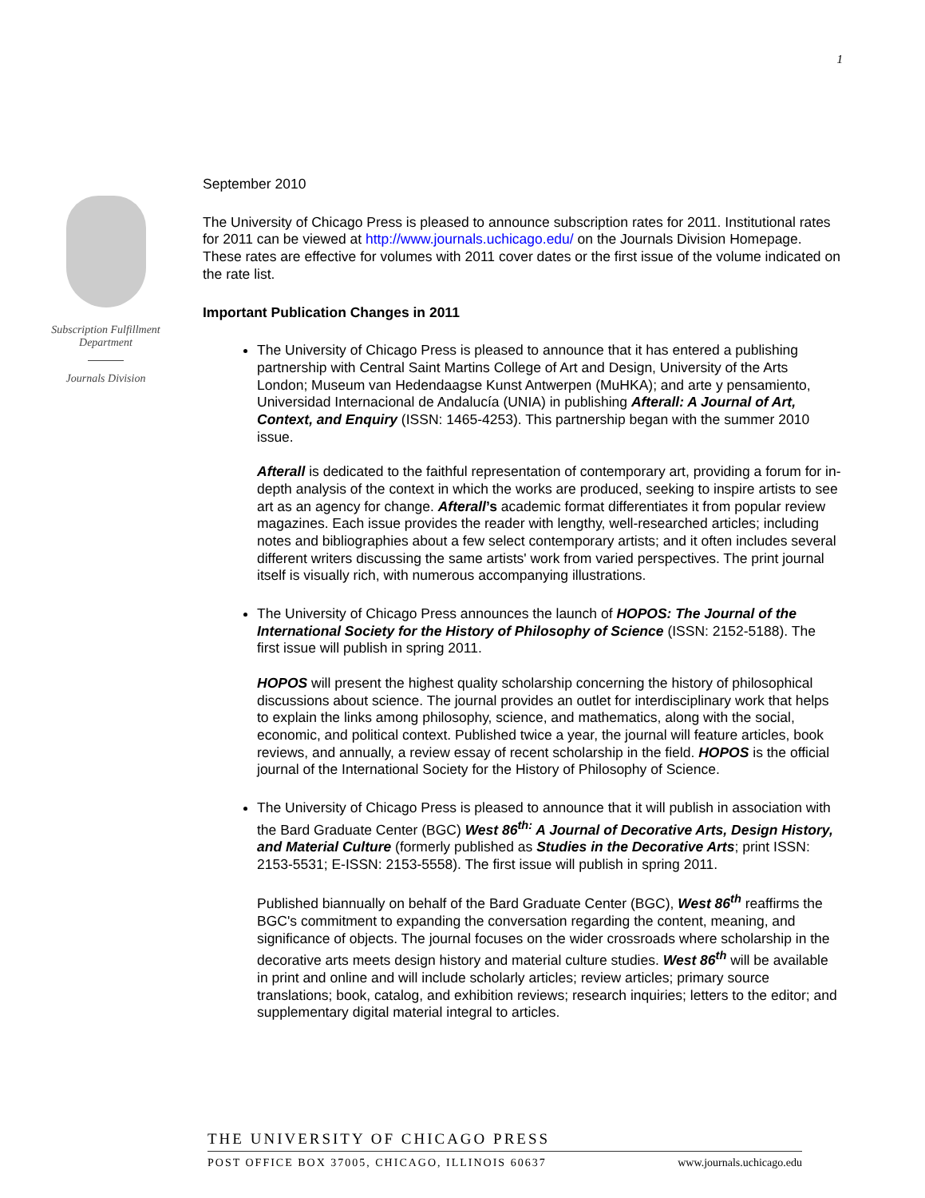1
Subscription Fulfillment
Department
Journals Division
September 2010
The University of Chicago Press is pleased to announce subscription rates for 2011. Institutional rates for 2011 can be viewed at http://www.journals.uchicago.edu/ on the Journals Division Homepage. These rates are effective for volumes with 2011 cover dates or the first issue of the volume indicated on the rate list.
Important Publication Changes in 2011
The University of Chicago Press is pleased to announce that it has entered a publishing partnership with Central Saint Martins College of Art and Design, University of the Arts London; Museum van Hedendaagse Kunst Antwerpen (MuHKA); and arte y pensamiento, Universidad Internacional de Andalucía (UNIA) in publishing Afterall: A Journal of Art, Context, and Enquiry (ISSN: 1465-4253). This partnership began with the summer 2010 issue.
Afterall is dedicated to the faithful representation of contemporary art, providing a forum for in-depth analysis of the context in which the works are produced, seeking to inspire artists to see art as an agency for change. Afterall’s academic format differentiates it from popular review magazines. Each issue provides the reader with lengthy, well-researched articles; including notes and bibliographies about a few select contemporary artists; and it often includes several different writers discussing the same artists' work from varied perspectives. The print journal itself is visually rich, with numerous accompanying illustrations.
The University of Chicago Press announces the launch of HOPOS: The Journal of the International Society for the History of Philosophy of Science (ISSN: 2152-5188). The first issue will publish in spring 2011.
HOPOS will present the highest quality scholarship concerning the history of philosophical discussions about science. The journal provides an outlet for interdisciplinary work that helps to explain the links among philosophy, science, and mathematics, along with the social, economic, and political context. Published twice a year, the journal will feature articles, book reviews, and annually, a review essay of recent scholarship in the field. HOPOS is the official journal of the International Society for the History of Philosophy of Science.
The University of Chicago Press is pleased to announce that it will publish in association with the Bard Graduate Center (BGC) West 86<sup>th:</sup> A Journal of Decorative Arts, Design History, and Material Culture (formerly published as Studies in the Decorative Arts; print ISSN: 2153-5531; E-ISSN: 2153-5558). The first issue will publish in spring 2011.
Published biannually on behalf of the Bard Graduate Center (BGC), West 86<sup>th</sup> reaffirms the BGC's commitment to expanding the conversation regarding the content, meaning, and significance of objects. The journal focuses on the wider crossroads where scholarship in the decorative arts meets design history and material culture studies. West 86<sup>th</sup> will be available in print and online and will include scholarly articles; review articles; primary source translations; book, catalog, and exhibition reviews; research inquiries; letters to the editor; and supplementary digital material integral to articles.
THE UNIVERSITY OF CHICAGO PRESS
POST OFFICE BOX 37005, CHICAGO, ILLINOIS 60637 www.journals.uchicago.edu